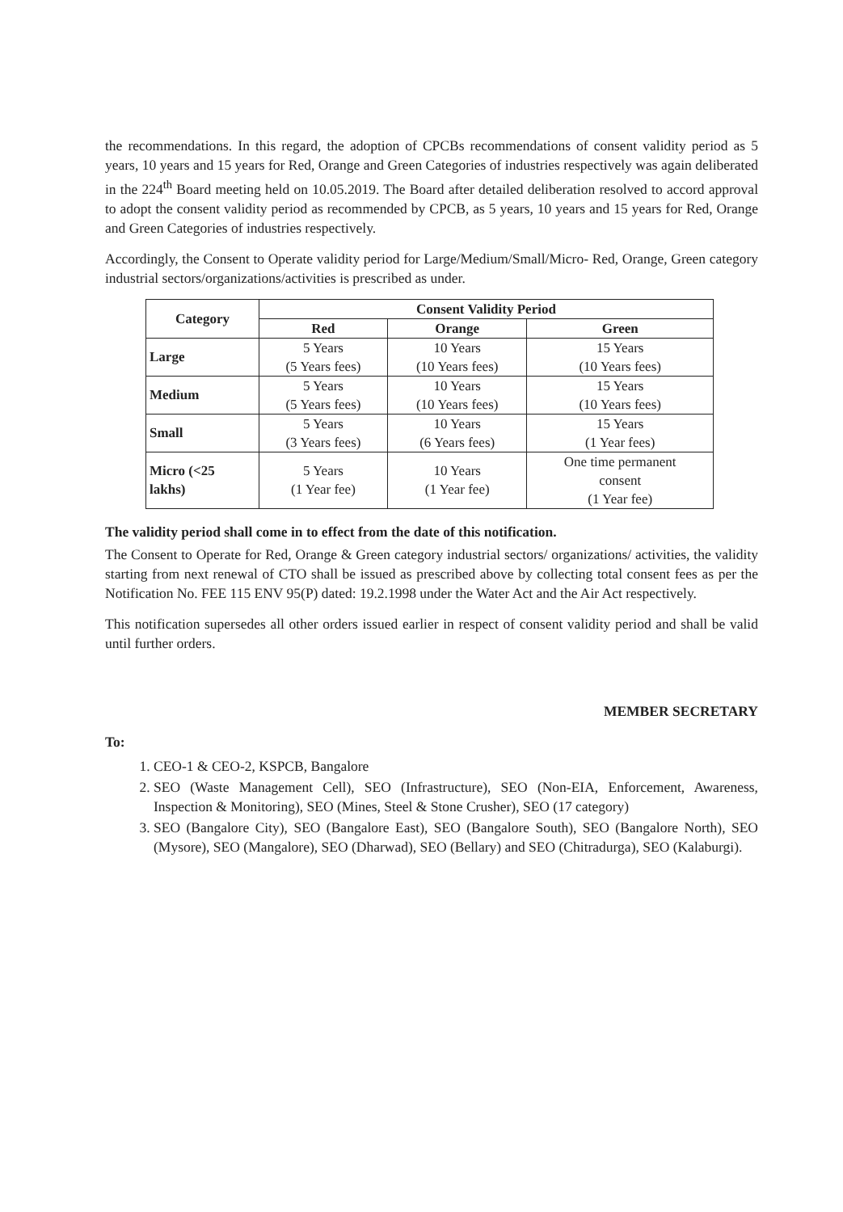the recommendations. In this regard, the adoption of CPCBs recommendations of consent validity period as 5 years, 10 years and 15 years for Red, Orange and Green Categories of industries respectively was again deliberated in the 224<sup>th</sup> Board meeting held on 10.05.2019. The Board after detailed deliberation resolved to accord approval to adopt the consent validity period as recommended by CPCB, as 5 years, 10 years and 15 years for Red, Orange and Green Categories of industries respectively.
Accordingly, the Consent to Operate validity period for Large/Medium/Small/Micro- Red, Orange, Green category industrial sectors/organizations/activities is prescribed as under.
| Category | Consent Validity Period | | |
| --- | --- | --- | --- |
| | Red | Orange | Green |
| Large | 5 Years (5 Years fees) | 10 Years (10 Years fees) | 15 Years (10 Years fees) |
| Medium | 5 Years (5 Years fees) | 10 Years (10 Years fees) | 15 Years (10 Years fees) |
| Small | 5 Years (3 Years fees) | 10 Years (6 Years fees) | 15 Years (1 Year fees) |
| Micro (<25 lakhs) | 5 Years (1 Year fee) | 10 Years (1 Year fee) | One time permanent consent (1 Year fee) |
The validity period shall come in to effect from the date of this notification.
The Consent to Operate for Red, Orange & Green category industrial sectors/ organizations/ activities, the validity starting from next renewal of CTO shall be issued as prescribed above by collecting total consent fees as per the Notification No. FEE 115 ENV 95(P) dated: 19.2.1998 under the Water Act and the Air Act respectively.
This notification supersedes all other orders issued earlier in respect of consent validity period and shall be valid until further orders.
MEMBER SECRETARY
To:
1. CEO-1 & CEO-2, KSPCB, Bangalore
2. SEO (Waste Management Cell), SEO (Infrastructure), SEO (Non-EIA, Enforcement, Awareness, Inspection & Monitoring), SEO (Mines, Steel & Stone Crusher), SEO (17 category)
3. SEO (Bangalore City), SEO (Bangalore East), SEO (Bangalore South), SEO (Bangalore North), SEO (Mysore), SEO (Mangalore), SEO (Dharwad), SEO (Bellary) and SEO (Chitradurga), SEO (Kalaburgi).